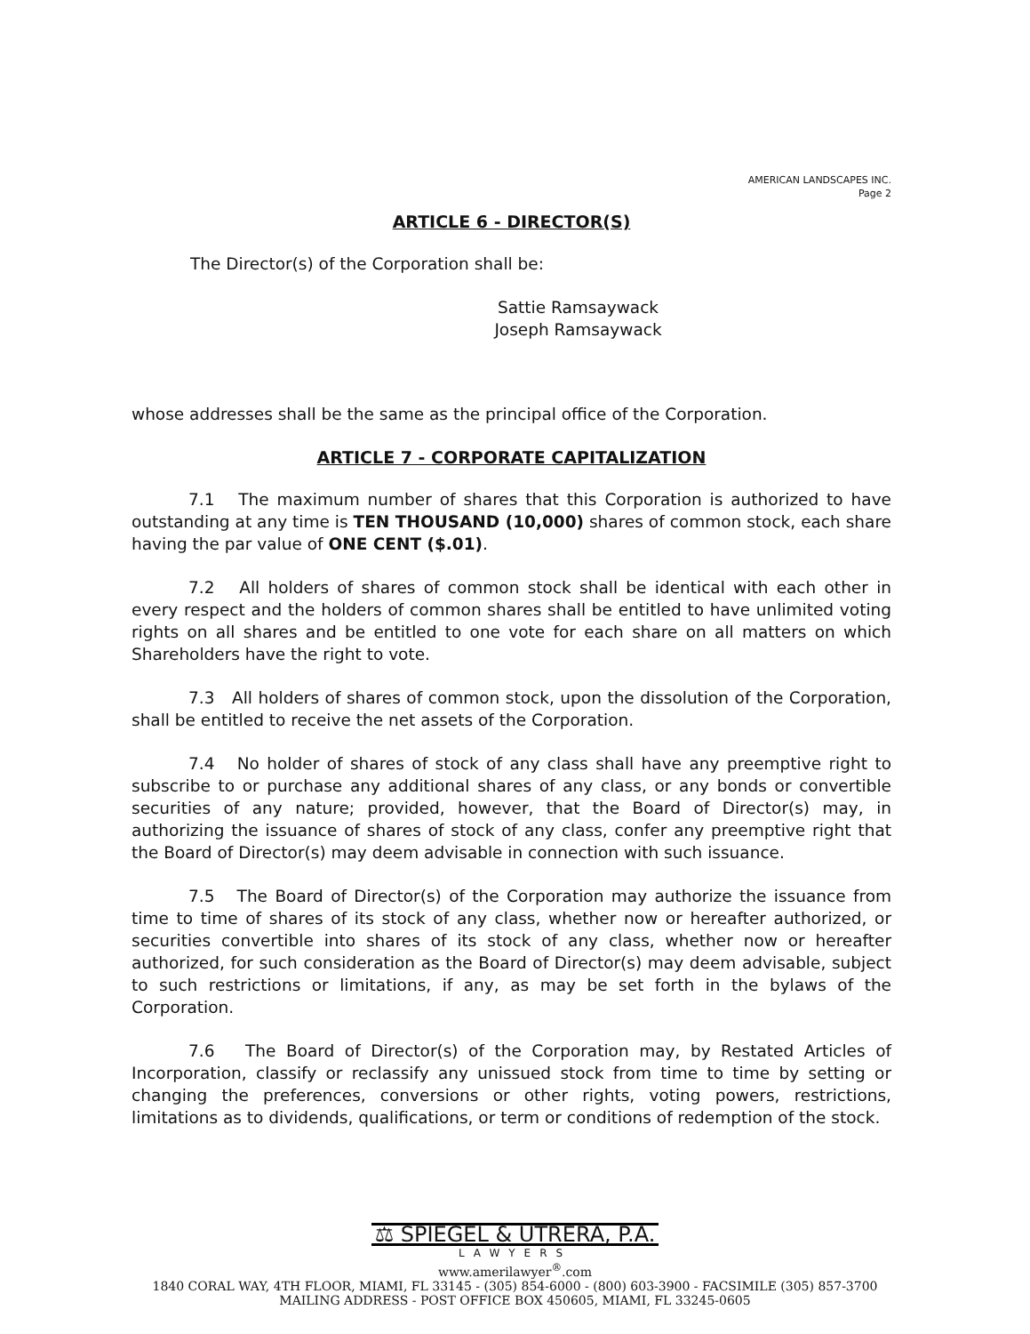AMERICAN LANDSCAPES INC.
Page 2
ARTICLE 6 - DIRECTOR(S)
The Director(s) of the Corporation shall be:
Sattie Ramsaywack
Joseph Ramsaywack
whose addresses shall be the same as the principal office of the Corporation.
ARTICLE 7 - CORPORATE CAPITALIZATION
7.1 The maximum number of shares that this Corporation is authorized to have outstanding at any time is TEN THOUSAND (10,000) shares of common stock, each share having the par value of ONE CENT ($.01).
7.2 All holders of shares of common stock shall be identical with each other in every respect and the holders of common shares shall be entitled to have unlimited voting rights on all shares and be entitled to one vote for each share on all matters on which Shareholders have the right to vote.
7.3 All holders of shares of common stock, upon the dissolution of the Corporation, shall be entitled to receive the net assets of the Corporation.
7.4 No holder of shares of stock of any class shall have any preemptive right to subscribe to or purchase any additional shares of any class, or any bonds or convertible securities of any nature; provided, however, that the Board of Director(s) may, in authorizing the issuance of shares of stock of any class, confer any preemptive right that the Board of Director(s) may deem advisable in connection with such issuance.
7.5 The Board of Director(s) of the Corporation may authorize the issuance from time to time of shares of its stock of any class, whether now or hereafter authorized, or securities convertible into shares of its stock of any class, whether now or hereafter authorized, for such consideration as the Board of Director(s) may deem advisable, subject to such restrictions or limitations, if any, as may be set forth in the bylaws of the Corporation.
7.6 The Board of Director(s) of the Corporation may, by Restated Articles of Incorporation, classify or reclassify any unissued stock from time to time by setting or changing the preferences, conversions or other rights, voting powers, restrictions, limitations as to dividends, qualifications, or term or conditions of redemption of the stock.
⚖ SPIEGEL & UTRERA, P.A.
LAWYERS
www.amerilawyer<sup>®</sup>.com
1840 CORAL WAY, 4TH FLOOR, MIAMI, FL 33145 - (305) 854-6000 - (800) 603-3900 - FACSIMILE (305) 857-3700
MAILING ADDRESS - POST OFFICE BOX 450605, MIAMI, FL 33245-0605